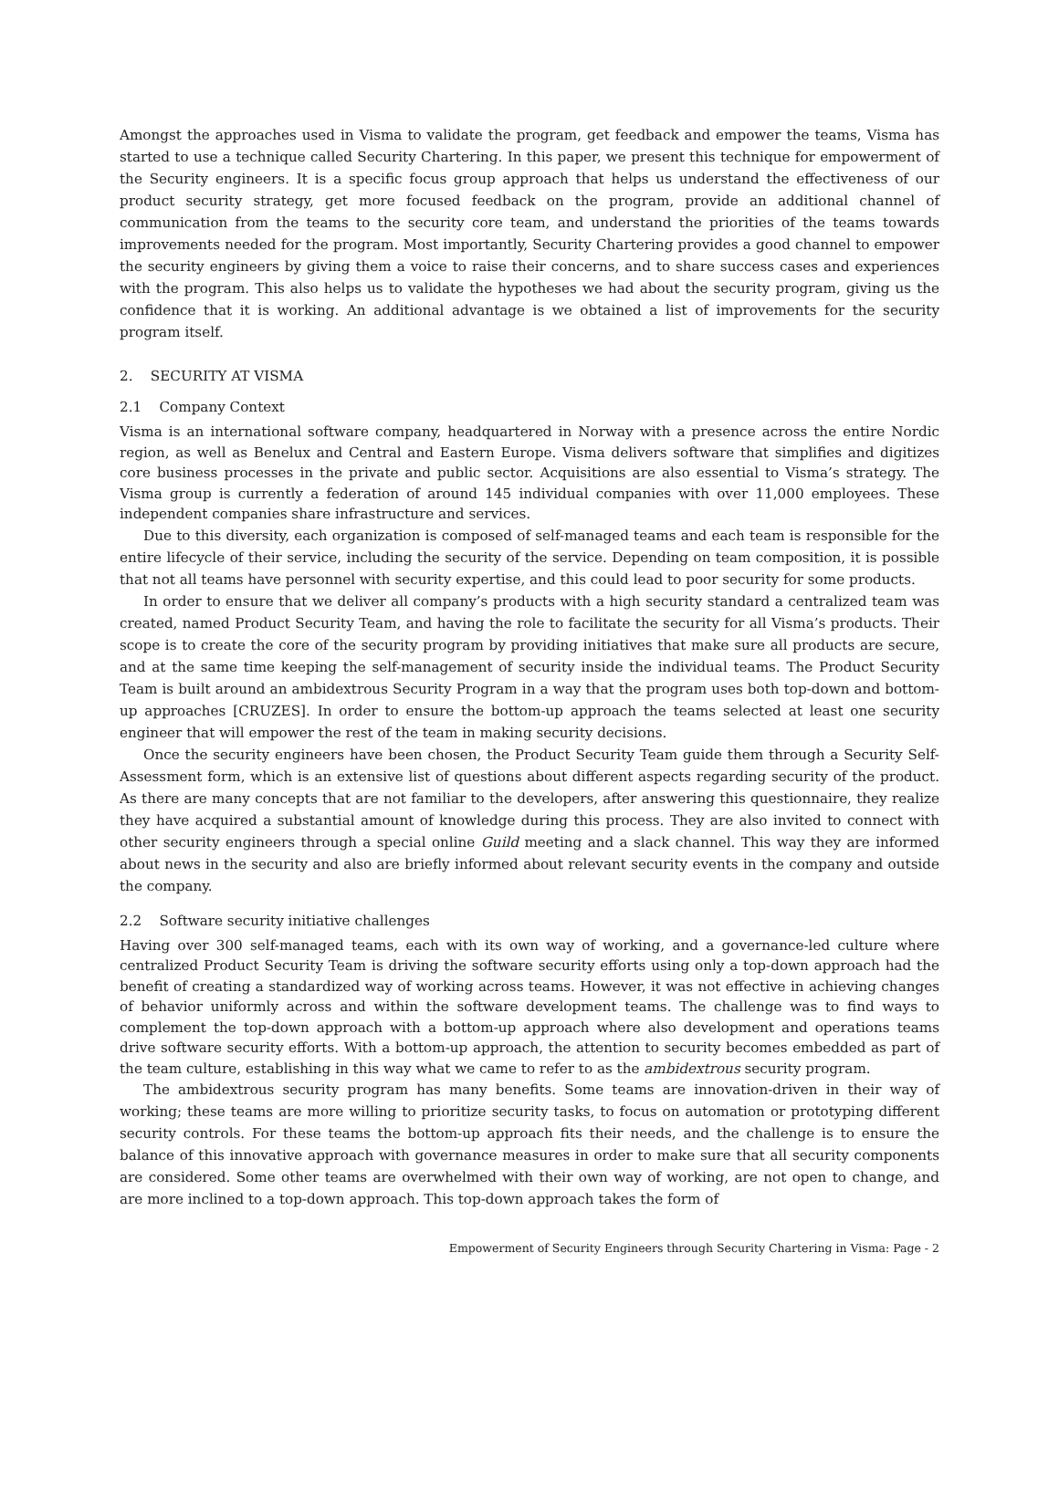Amongst the approaches used in Visma to validate the program, get feedback and empower the teams, Visma has started to use a technique called Security Chartering. In this paper, we present this technique for empowerment of the Security engineers. It is a specific focus group approach that helps us understand the effectiveness of our product security strategy, get more focused feedback on the program, provide an additional channel of communication from the teams to the security core team, and understand the priorities of the teams towards improvements needed for the program. Most importantly, Security Chartering provides a good channel to empower the security engineers by giving them a voice to raise their concerns, and to share success cases and experiences with the program. This also helps us to validate the hypotheses we had about the security program, giving us the confidence that it is working. An additional advantage is we obtained a list of improvements for the security program itself.
2. SECURITY AT VISMA
2.1 Company Context
Visma is an international software company, headquartered in Norway with a presence across the entire Nordic region, as well as Benelux and Central and Eastern Europe. Visma delivers software that simplifies and digitizes core business processes in the private and public sector. Acquisitions are also essential to Visma’s strategy. The Visma group is currently a federation of around 145 individual companies with over 11,000 employees. These independent companies share infrastructure and services.
Due to this diversity, each organization is composed of self-managed teams and each team is responsible for the entire lifecycle of their service, including the security of the service. Depending on team composition, it is possible that not all teams have personnel with security expertise, and this could lead to poor security for some products.
In order to ensure that we deliver all company’s products with a high security standard a centralized team was created, named Product Security Team, and having the role to facilitate the security for all Visma’s products. Their scope is to create the core of the security program by providing initiatives that make sure all products are secure, and at the same time keeping the self-management of security inside the individual teams. The Product Security Team is built around an ambidextrous Security Program in a way that the program uses both top-down and bottom-up approaches [CRUZES]. In order to ensure the bottom-up approach the teams selected at least one security engineer that will empower the rest of the team in making security decisions.
Once the security engineers have been chosen, the Product Security Team guide them through a Security Self-Assessment form, which is an extensive list of questions about different aspects regarding security of the product. As there are many concepts that are not familiar to the developers, after answering this questionnaire, they realize they have acquired a substantial amount of knowledge during this process. They are also invited to connect with other security engineers through a special online Guild meeting and a slack channel. This way they are informed about news in the security and also are briefly informed about relevant security events in the company and outside the company.
2.2 Software security initiative challenges
Having over 300 self-managed teams, each with its own way of working, and a governance-led culture where centralized Product Security Team is driving the software security efforts using only a top-down approach had the benefit of creating a standardized way of working across teams. However, it was not effective in achieving changes of behavior uniformly across and within the software development teams. The challenge was to find ways to complement the top-down approach with a bottom-up approach where also development and operations teams drive software security efforts. With a bottom-up approach, the attention to security becomes embedded as part of the team culture, establishing in this way what we came to refer to as the ambidextrous security program.
The ambidextrous security program has many benefits. Some teams are innovation-driven in their way of working; these teams are more willing to prioritize security tasks, to focus on automation or prototyping different security controls. For these teams the bottom-up approach fits their needs, and the challenge is to ensure the balance of this innovative approach with governance measures in order to make sure that all security components are considered. Some other teams are overwhelmed with their own way of working, are not open to change, and are more inclined to a top-down approach. This top-down approach takes the form of
Empowerment of Security Engineers through Security Chartering in Visma: Page - 2